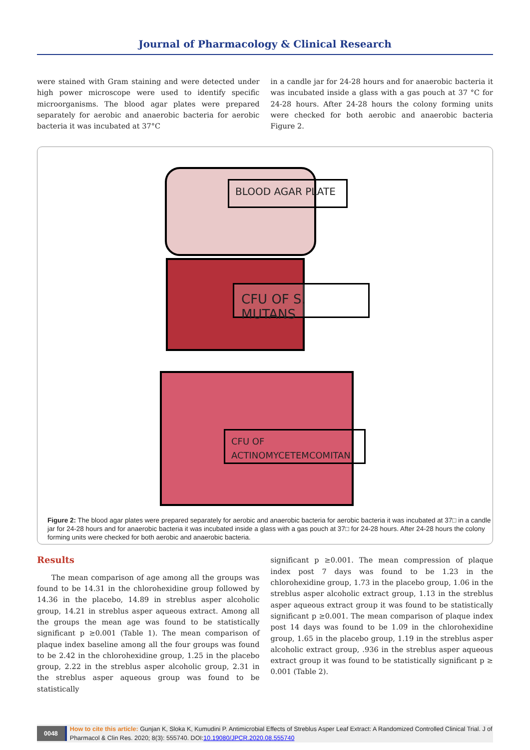Journal of Pharmacology & Clinical Research
were stained with Gram staining and were detected under high power microscope were used to identify specific microorganisms. The blood agar plates were prepared separately for aerobic and anaerobic bacteria for aerobic bacteria it was incubated at 37°C
in a candle jar for 24-28 hours and for anaerobic bacteria it was incubated inside a glass with a gas pouch at 37 °C for 24-28 hours. After 24-28 hours the colony forming units were checked for both aerobic and anaerobic bacteria Figure 2.
BLOOD AGAR PLATE
CFU OF S. MUTANS
CFU OF
ACTINOMYCETEMCOMITAN
Figure 2: The blood agar plates were prepared separately for aerobic and anaerobic bacteria for aerobic bacteria it was incubated at 37□ in a candle jar for 24-28 hours and for anaerobic bacteria it was incubated inside a glass with a gas pouch at 37□ for 24-28 hours. After 24-28 hours the colony forming units were checked for both aerobic and anaerobic bacteria.
Results
The mean comparison of age among all the groups was found to be 14.31 in the chlorohexidine group followed by 14.36 in the placebo, 14.89 in streblus asper alcoholic group, 14.21 in streblus asper aqueous extract. Among all the groups the mean age was found to be statistically significant p ≥0.001 (Table 1). The mean comparison of plaque index baseline among all the four groups was found to be 2.42 in the chlorohexidine group, 1.25 in the placebo group, 2.22 in the streblus asper alcoholic group, 2.31 in the streblus asper aqueous group was found to be statistically
significant p ≥0.001. The mean compression of plaque index post 7 days was found to be 1.23 in the chlorohexidine group, 1.73 in the placebo group, 1.06 in the streblus asper alcoholic extract group, 1.13 in the streblus asper aqueous extract group it was found to be statistically significant p ≥0.001. The mean comparison of plaque index post 14 days was found to be 1.09 in the chlorohexidine group, 1.65 in the placebo group, 1.19 in the streblus asper alcoholic extract group, .936 in the streblus asper aqueous extract group it was found to be statistically significant p ≥ 0.001 (Table 2).
0048
How to cite this article: Gunjan K, Sloka K, Kumudini P. Antimicrobial Effects of Streblus Asper Leaf Extract: A Randomized Controlled Clinical Trial. J of Pharmacol & Clin Res. 2020; 8(3): 555740. DOI:10.19080/JPCR.2020.08.555740